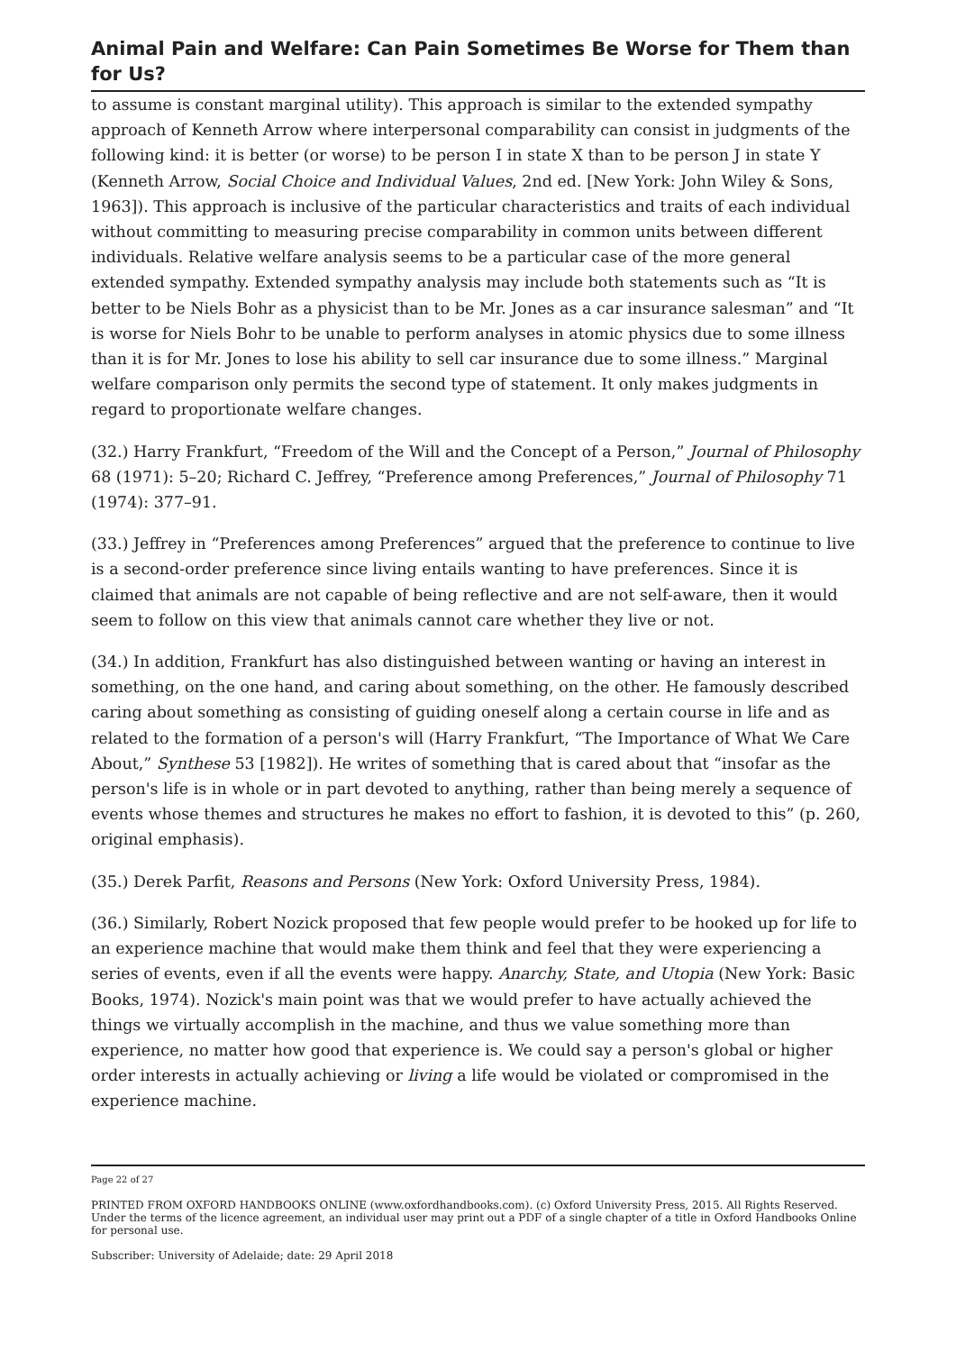Animal Pain and Welfare: Can Pain Sometimes Be Worse for Them than for Us?
to assume is constant marginal utility). This approach is similar to the extended sympathy approach of Kenneth Arrow where interpersonal comparability can consist in judgments of the following kind: it is better (or worse) to be person I in state X than to be person J in state Y (Kenneth Arrow, Social Choice and Individual Values, 2nd ed. [New York: John Wiley & Sons, 1963]). This approach is inclusive of the particular characteristics and traits of each individual without committing to measuring precise comparability in common units between different individuals. Relative welfare analysis seems to be a particular case of the more general extended sympathy. Extended sympathy analysis may include both statements such as “It is better to be Niels Bohr as a physicist than to be Mr. Jones as a car insurance salesman” and “It is worse for Niels Bohr to be unable to perform analyses in atomic physics due to some illness than it is for Mr. Jones to lose his ability to sell car insurance due to some illness.” Marginal welfare comparison only permits the second type of statement. It only makes judgments in regard to proportionate welfare changes.
(32.) Harry Frankfurt, “Freedom of the Will and the Concept of a Person,” Journal of Philosophy 68 (1971): 5–20; Richard C. Jeffrey, “Preference among Preferences,” Journal of Philosophy 71 (1974): 377–91.
(33.) Jeffrey in “Preferences among Preferences” argued that the preference to continue to live is a second-order preference since living entails wanting to have preferences. Since it is claimed that animals are not capable of being reflective and are not self-aware, then it would seem to follow on this view that animals cannot care whether they live or not.
(34.) In addition, Frankfurt has also distinguished between wanting or having an interest in something, on the one hand, and caring about something, on the other. He famously described caring about something as consisting of guiding oneself along a certain course in life and as related to the formation of a person's will (Harry Frankfurt, “The Importance of What We Care About,” Synthese 53 [1982]). He writes of something that is cared about that “insofar as the person's life is in whole or in part devoted to anything, rather than being merely a sequence of events whose themes and structures he makes no effort to fashion, it is devoted to this” (p. 260, original emphasis).
(35.) Derek Parfit, Reasons and Persons (New York: Oxford University Press, 1984).
(36.) Similarly, Robert Nozick proposed that few people would prefer to be hooked up for life to an experience machine that would make them think and feel that they were experiencing a series of events, even if all the events were happy. Anarchy, State, and Utopia (New York: Basic Books, 1974). Nozick's main point was that we would prefer to have actually achieved the things we virtually accomplish in the machine, and thus we value something more than experience, no matter how good that experience is. We could say a person's global or higher order interests in actually achieving or living a life would be violated or compromised in the experience machine.
Page 22 of 27
PRINTED FROM OXFORD HANDBOOKS ONLINE (www.oxfordhandbooks.com). (c) Oxford University Press, 2015. All Rights Reserved. Under the terms of the licence agreement, an individual user may print out a PDF of a single chapter of a title in Oxford Handbooks Online for personal use.
Subscriber: University of Adelaide; date: 29 April 2018